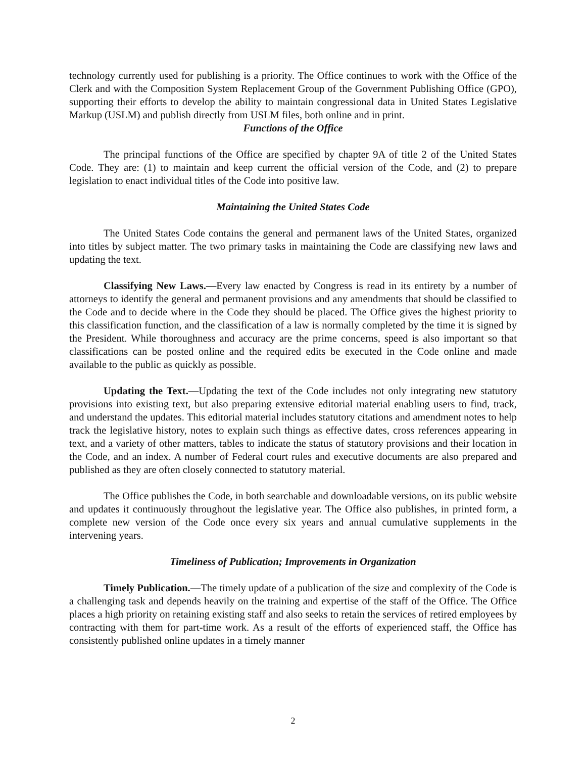technology currently used for publishing is a priority. The Office continues to work with the Office of the Clerk and with the Composition System Replacement Group of the Government Publishing Office (GPO), supporting their efforts to develop the ability to maintain congressional data in United States Legislative Markup (USLM) and publish directly from USLM files, both online and in print.
Functions of the Office
The principal functions of the Office are specified by chapter 9A of title 2 of the United States Code. They are: (1) to maintain and keep current the official version of the Code, and (2) to prepare legislation to enact individual titles of the Code into positive law.
Maintaining the United States Code
The United States Code contains the general and permanent laws of the United States, organized into titles by subject matter. The two primary tasks in maintaining the Code are classifying new laws and updating the text.
Classifying New Laws.—Every law enacted by Congress is read in its entirety by a number of attorneys to identify the general and permanent provisions and any amendments that should be classified to the Code and to decide where in the Code they should be placed. The Office gives the highest priority to this classification function, and the classification of a law is normally completed by the time it is signed by the President. While thoroughness and accuracy are the prime concerns, speed is also important so that classifications can be posted online and the required edits be executed in the Code online and made available to the public as quickly as possible.
Updating the Text.—Updating the text of the Code includes not only integrating new statutory provisions into existing text, but also preparing extensive editorial material enabling users to find, track, and understand the updates. This editorial material includes statutory citations and amendment notes to help track the legislative history, notes to explain such things as effective dates, cross references appearing in text, and a variety of other matters, tables to indicate the status of statutory provisions and their location in the Code, and an index. A number of Federal court rules and executive documents are also prepared and published as they are often closely connected to statutory material.
The Office publishes the Code, in both searchable and downloadable versions, on its public website and updates it continuously throughout the legislative year. The Office also publishes, in printed form, a complete new version of the Code once every six years and annual cumulative supplements in the intervening years.
Timeliness of Publication; Improvements in Organization
Timely Publication.—The timely update of a publication of the size and complexity of the Code is a challenging task and depends heavily on the training and expertise of the staff of the Office. The Office places a high priority on retaining existing staff and also seeks to retain the services of retired employees by contracting with them for part-time work. As a result of the efforts of experienced staff, the Office has consistently published online updates in a timely manner
2